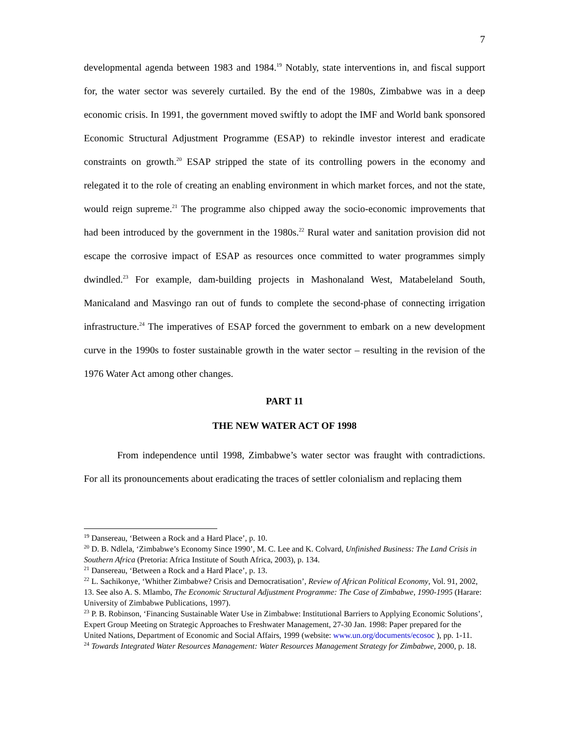7
developmental agenda between 1983 and 1984.<sup>19</sup> Notably, state interventions in, and fiscal support for, the water sector was severely curtailed. By the end of the 1980s, Zimbabwe was in a deep economic crisis. In 1991, the government moved swiftly to adopt the IMF and World bank sponsored Economic Structural Adjustment Programme (ESAP) to rekindle investor interest and eradicate constraints on growth.<sup>20</sup> ESAP stripped the state of its controlling powers in the economy and relegated it to the role of creating an enabling environment in which market forces, and not the state, would reign supreme.<sup>21</sup> The programme also chipped away the socio-economic improvements that had been introduced by the government in the 1980s.<sup>22</sup> Rural water and sanitation provision did not escape the corrosive impact of ESAP as resources once committed to water programmes simply dwindled.<sup>23</sup> For example, dam-building projects in Mashonaland West, Matabeleland South, Manicaland and Masvingo ran out of funds to complete the second-phase of connecting irrigation infrastructure.<sup>24</sup> The imperatives of ESAP forced the government to embark on a new development curve in the 1990s to foster sustainable growth in the water sector – resulting in the revision of the 1976 Water Act among other changes.
PART 11
THE NEW WATER ACT OF 1998
From independence until 1998, Zimbabwe’s water sector was fraught with contradictions. For all its pronouncements about eradicating the traces of settler colonialism and replacing them
<sup>19</sup> Dansereau, ‘Between a Rock and a Hard Place’, p. 10.
<sup>20</sup> D. B. Ndlela, ‘Zimbabwe’s Economy Since 1990’, M. C. Lee and K. Colvard, Unfinished Business: The Land Crisis in Southern Africa (Pretoria: Africa Institute of South Africa, 2003), p. 134.
<sup>21</sup> Dansereau, ‘Between a Rock and a Hard Place’, p. 13.
<sup>22</sup> L. Sachikonye, ‘Whither Zimbabwe? Crisis and Democratisation’, Review of African Political Economy, Vol. 91, 2002, 13. See also A. S. Mlambo, The Economic Structural Adjustment Programme: The Case of Zimbabwe, 1990-1995 (Harare: University of Zimbabwe Publications, 1997).
<sup>23</sup> P. B. Robinson, ‘Financing Sustainable Water Use in Zimbabwe: Institutional Barriers to Applying Economic Solutions’, Expert Group Meeting on Strategic Approaches to Freshwater Management, 27-30 Jan. 1998: Paper prepared for the United Nations, Department of Economic and Social Affairs, 1999 (website: www.un.org/documents/ecosoc ), pp. 1-11.
<sup>24</sup> Towards Integrated Water Resources Management: Water Resources Management Strategy for Zimbabwe, 2000, p. 18.